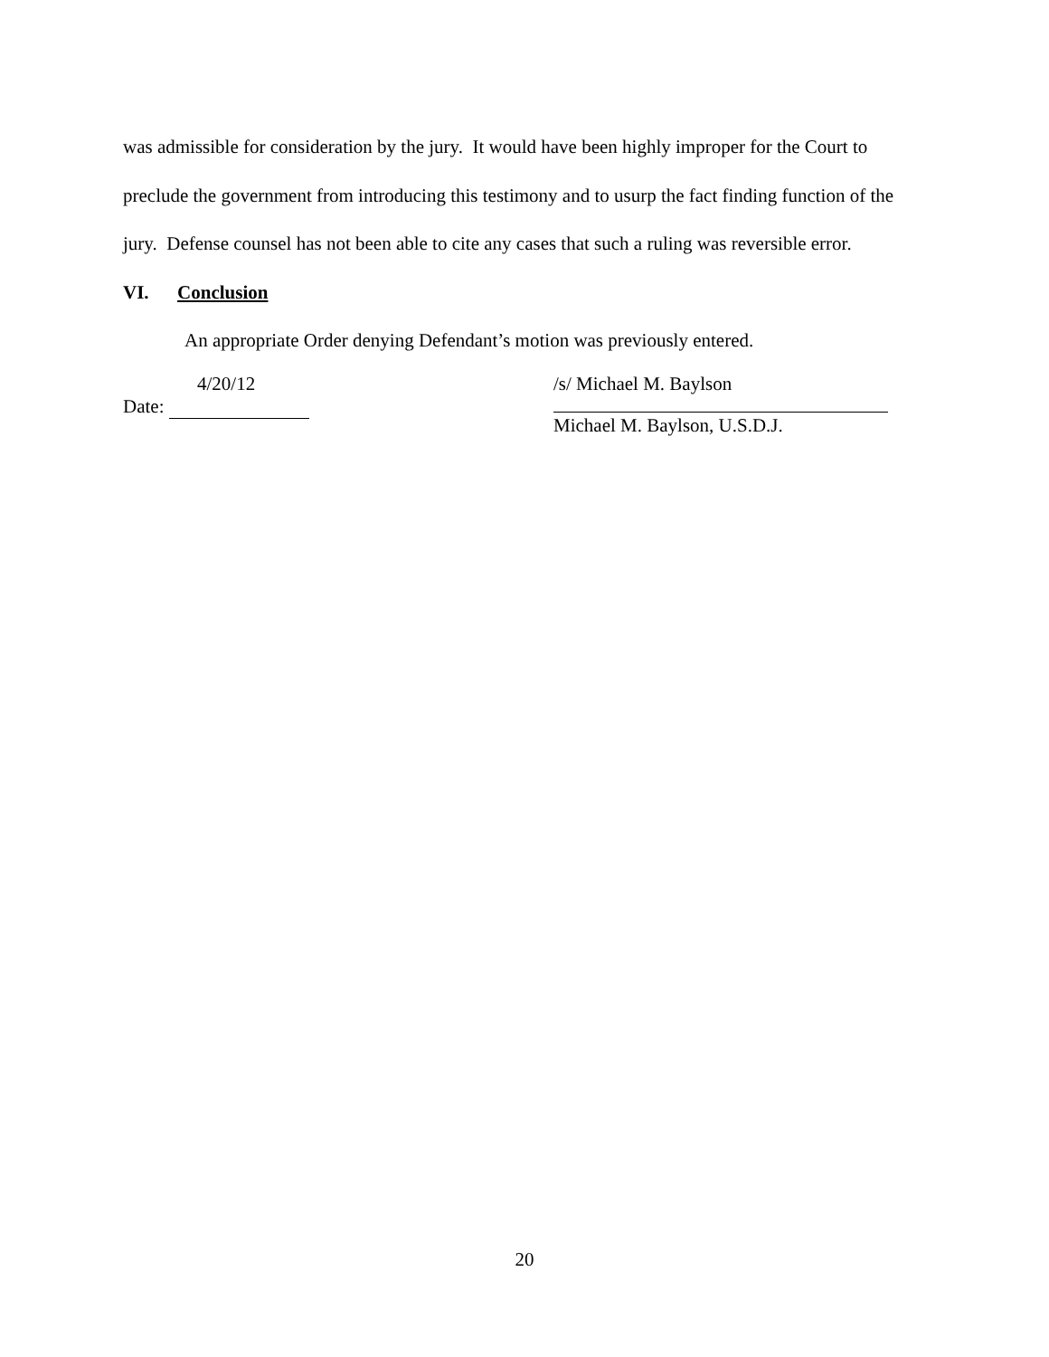was admissible for consideration by the jury. It would have been highly improper for the Court to preclude the government from introducing this testimony and to usurp the fact finding function of the jury. Defense counsel has not been able to cite any cases that such a ruling was reversible error.
VI. Conclusion
An appropriate Order denying Defendant’s motion was previously entered.
4/20/12
Date:
/s/ Michael M. Baylson
Michael M. Baylson, U.S.D.J.
20